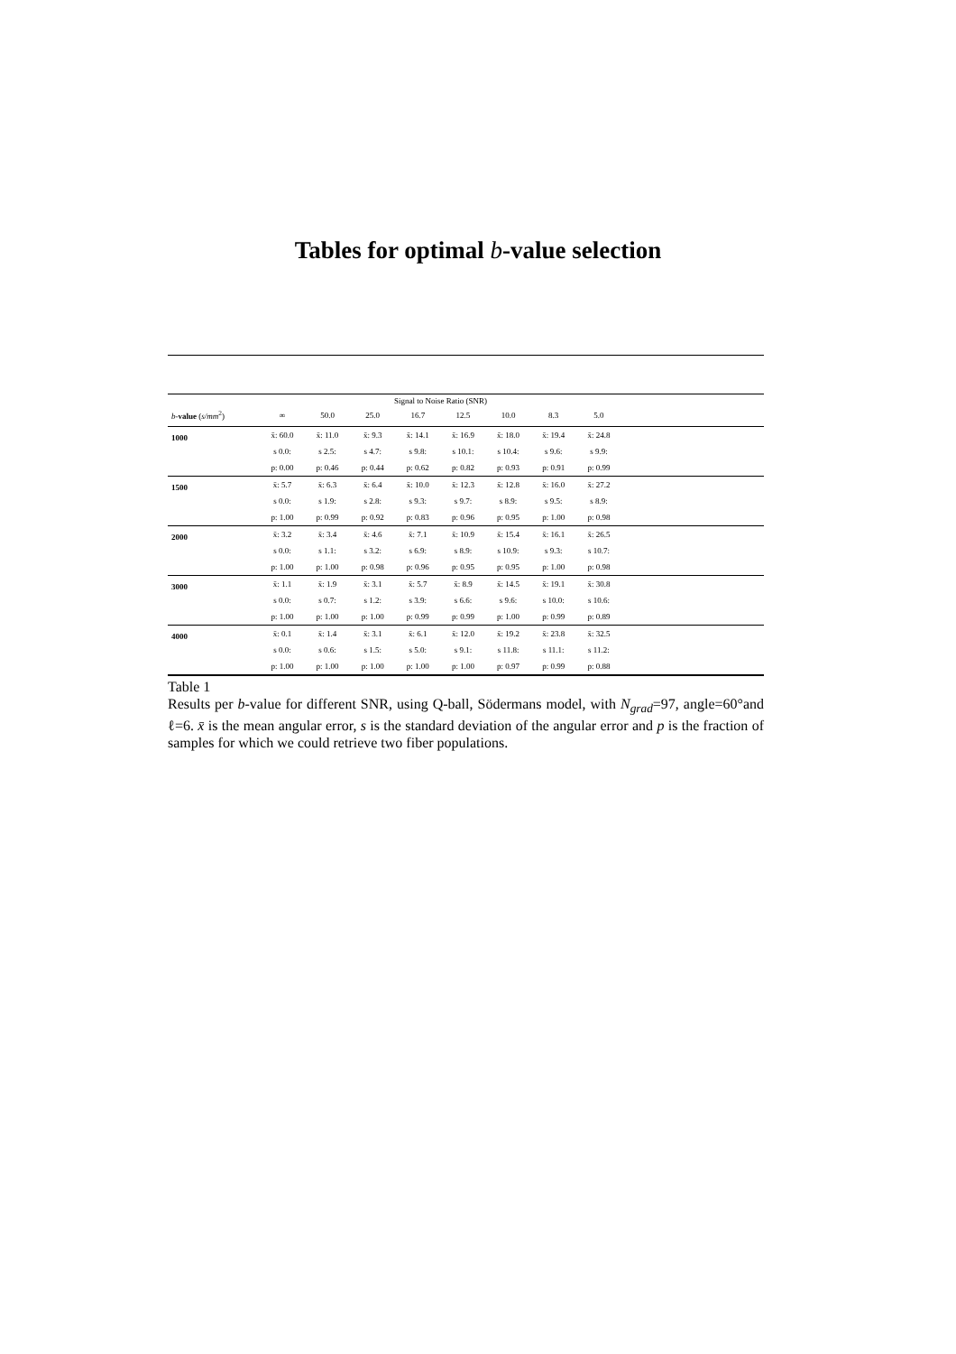Tables for optimal b-value selection
| | Signal to Noise Ratio (SNR) | | | | | | | | |
| --- | --- | --- | --- | --- | --- | --- | --- | --- | --- |
| b - value ( s/mm<sup>2</sup>) | ∞ | 50.0 | 25.0 | 16.7 | 12.5 | 10.0 | 8.3 | 5.0 | |
| 1000 | x̄: 60.0 | x̄: 11.0 | x̄: 9.3 | x̄: 14.1 | x̄: 16.9 | x̄: 18.0 | x̄: 19.4 | x̄: 24.8 | |
| | s 0.0: | s 2.5: | s 4.7: | s 9.8: | s 10.1: | s 10.4: | s 9.6: | s 9.9: | |
| | p: 0.00 | p: 0.46 | p: 0.44 | p: 0.62 | p: 0.82 | p: 0.93 | p: 0.91 | p: 0.99 | |
| 1500 | x̄: 5.7 | x̄: 6.3 | x̄: 6.4 | x̄: 10.0 | x̄: 12.3 | x̄: 12.8 | x̄: 16.0 | x̄: 27.2 | |
| | s 0.0: | s 1.9: | s 2.8: | s 9.3: | s 9.7: | s 8.9: | s 9.5: | s 8.9: | |
| | p: 1.00 | p: 0.99 | p: 0.92 | p: 0.83 | p: 0.96 | p: 0.95 | p: 1.00 | p: 0.98 | |
| 2000 | x̄: 3.2 | x̄: 3.4 | x̄: 4.6 | x̄: 7.1 | x̄: 10.9 | x̄: 15.4 | x̄: 16.1 | x̄: 26.5 | |
| | s 0.0: | s 1.1: | s 3.2: | s 6.9: | s 8.9: | s 10.9: | s 9.3: | s 10.7: | |
| | p: 1.00 | p: 1.00 | p: 0.98 | p: 0.96 | p: 0.95 | p: 0.95 | p: 1.00 | p: 0.98 | |
| 3000 | x̄: 1.1 | x̄: 1.9 | x̄: 3.1 | x̄: 5.7 | x̄: 8.9 | x̄: 14.5 | x̄: 19.1 | x̄: 30.8 | |
| | s 0.0: | s 0.7: | s 1.2: | s 3.9: | s 6.6: | s 9.6: | s 10.0: | s 10.6: | |
| | p: 1.00 | p: 1.00 | p: 1.00 | p: 0.99 | p: 0.99 | p: 1.00 | p: 0.99 | p: 0.89 | |
| 4000 | x̄: 0.1 | x̄: 1.4 | x̄: 3.1 | x̄: 6.1 | x̄: 12.0 | x̄: 19.2 | x̄: 23.8 | x̄: 32.5 | |
| | s 0.0: | s 0.6: | s 1.5: | s 5.0: | s 9.1: | s 11.8: | s 11.1: | s 11.2: | |
| | p: 1.00 | p: 1.00 | p: 1.00 | p: 1.00 | p: 1.00 | p: 0.97 | p: 0.99 | p: 0.88 | |
Table 1
Results per b-value for different SNR, using Q-ball, Södermans model, with N<sub>grad</sub>=97, angle=60°and ℓ=6. x̄ is the mean angular error, s is the standard deviation of the angular error and p is the fraction of samples for which we could retrieve two fiber populations.